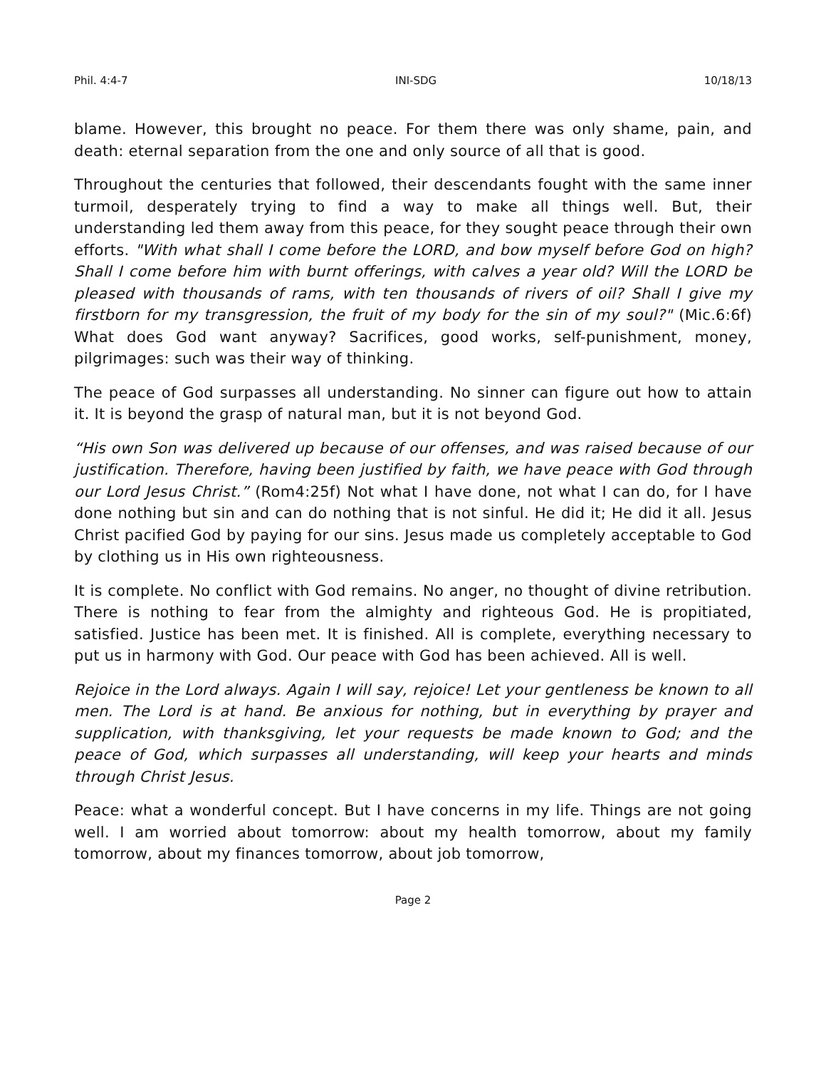Phil. 4:4-7 INI-SDG 10/18/13
blame. However, this brought no peace. For them there was only shame, pain, and death: eternal separation from the one and only source of all that is good.
Throughout the centuries that followed, their descendants fought with the same inner turmoil, desperately trying to find a way to make all things well. But, their understanding led them away from this peace, for they sought peace through their own efforts. "With what shall I come before the LORD, and bow myself before God on high? Shall I come before him with burnt offerings, with calves a year old? Will the LORD be pleased with thousands of rams, with ten thousands of rivers of oil? Shall I give my firstborn for my transgression, the fruit of my body for the sin of my soul?" (Mic.6:6f) What does God want anyway? Sacrifices, good works, self-punishment, money, pilgrimages: such was their way of thinking.
The peace of God surpasses all understanding. No sinner can figure out how to attain it. It is beyond the grasp of natural man, but it is not beyond God.
“His own Son was delivered up because of our offenses, and was raised because of our justification. Therefore, having been justified by faith, we have peace with God through our Lord Jesus Christ.” (Rom4:25f) Not what I have done, not what I can do, for I have done nothing but sin and can do nothing that is not sinful. He did it; He did it all. Jesus Christ pacified God by paying for our sins. Jesus made us completely acceptable to God by clothing us in His own righteousness.
It is complete. No conflict with God remains. No anger, no thought of divine retribution. There is nothing to fear from the almighty and righteous God. He is propitiated, satisfied. Justice has been met. It is finished. All is complete, everything necessary to put us in harmony with God. Our peace with God has been achieved. All is well.
Rejoice in the Lord always. Again I will say, rejoice! Let your gentleness be known to all men. The Lord is at hand. Be anxious for nothing, but in everything by prayer and supplication, with thanksgiving, let your requests be made known to God; and the peace of God, which surpasses all understanding, will keep your hearts and minds through Christ Jesus.
Peace: what a wonderful concept. But I have concerns in my life. Things are not going well. I am worried about tomorrow: about my health tomorrow, about my family tomorrow, about my finances tomorrow, about job tomorrow,
Page 2